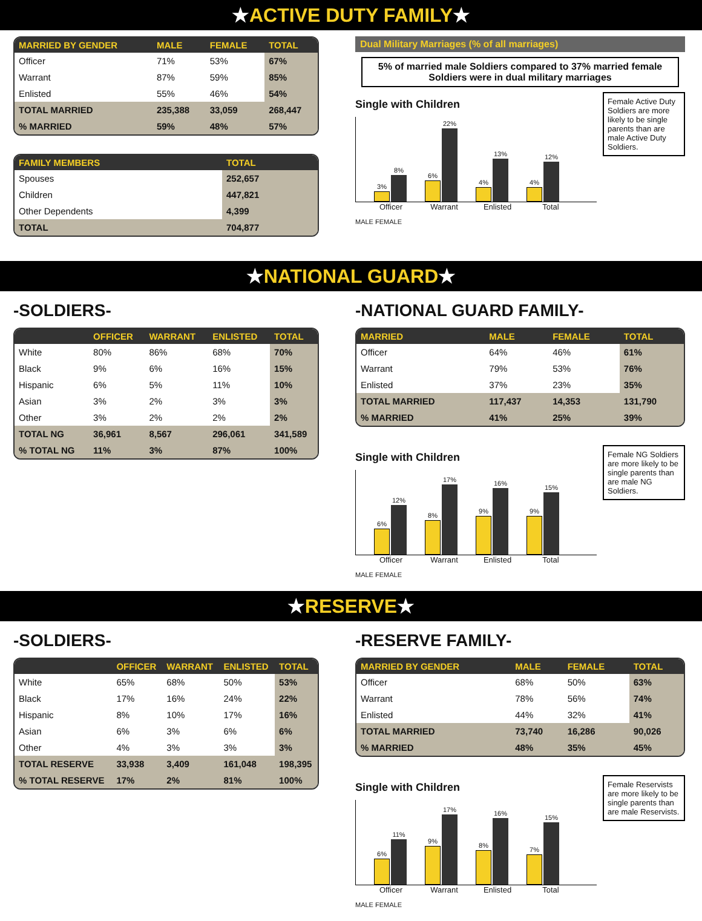★ACTIVE DUTY FAMILY★
| MARRIED BY GENDER | MALE | FEMALE | TOTAL |
| --- | --- | --- | --- |
| Officer | 71% | 53% | 67% |
| Warrant | 87% | 59% | 85% |
| Enlisted | 55% | 46% | 54% |
| TOTAL MARRIED | 235,388 | 33,059 | 268,447 |
| % MARRIED | 59% | 48% | 57% |
| FAMILY MEMBERS | TOTAL |
| --- | --- |
| Spouses | 252,657 |
| Children | 447,821 |
| Other Dependents | 4,399 |
| TOTAL | 704,877 |
Dual Military Marriages (% of all marriages)
5% of married male Soldiers compared to 37% married female Soldiers were in dual military marriages
Single with Children
3%
8%
6%
22%
4%
13%
4%
12%
Officer Warrant Enlisted Total
MALE FEMALE
Female Active Duty Soldiers are more likely to be single parents than are male Active Duty Soldiers.
★NATIONAL GUARD★
-SOLDIERS-
| | OFFICER | WARRANT | ENLISTED | TOTAL |
| --- | --- | --- | --- | --- |
| White | 80% | 86% | 68% | 70% |
| Black | 9% | 6% | 16% | 15% |
| Hispanic | 6% | 5% | 11% | 10% |
| Asian | 3% | 2% | 3% | 3% |
| Other | 3% | 2% | 2% | 2% |
| TOTAL NG | 36,961 | 8,567 | 296,061 | 341,589 |
| % TOTAL NG | 11% | 3% | 87% | 100% |
-NATIONAL GUARD FAMILY-
| MARRIED | MALE | FEMALE | TOTAL |
| --- | --- | --- | --- |
| Officer | 64% | 46% | 61% |
| Warrant | 79% | 53% | 76% |
| Enlisted | 37% | 23% | 35% |
| TOTAL MARRIED | 117,437 | 14,353 | 131,790 |
| % MARRIED | 41% | 25% | 39% |
Single with Children
6%
12%
8%
17%
9%
16%
9%
15%
Officer Warrant Enlisted Total
MALE FEMALE
Female NG Soldiers are more likely to be single parents than are male NG Soldiers.
★RESERVE★
-SOLDIERS-
| | OFFICER | WARRANT | ENLISTED | TOTAL |
| --- | --- | --- | --- | --- |
| White | 65% | 68% | 50% | 53% |
| Black | 17% | 16% | 24% | 22% |
| Hispanic | 8% | 10% | 17% | 16% |
| Asian | 6% | 3% | 6% | 6% |
| Other | 4% | 3% | 3% | 3% |
| TOTAL RESERVE | 33,938 | 3,409 | 161,048 | 198,395 |
| % TOTAL RESERVE | 17% | 2% | 81% | 100% |
-RESERVE FAMILY-
| MARRIED BY GENDER | MALE | FEMALE | TOTAL |
| --- | --- | --- | --- |
| Officer | 68% | 50% | 63% |
| Warrant | 78% | 56% | 74% |
| Enlisted | 44% | 32% | 41% |
| TOTAL MARRIED | 73,740 | 16,286 | 90,026 |
| % MARRIED | 48% | 35% | 45% |
Single with Children
6%
11%
9%
17%
8%
16%
7%
15%
Officer Warrant Enlisted Total
MALE FEMALE
Female Reservists are more likely to be single parents than are male Reservists.